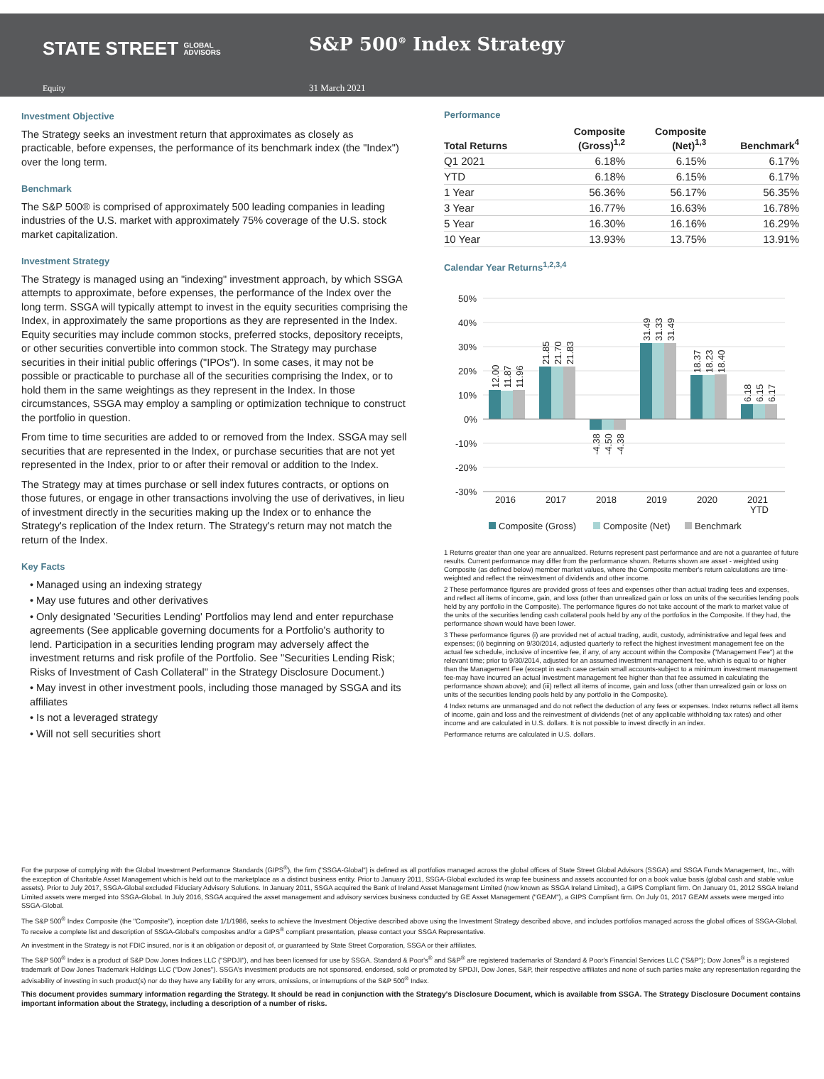STATE STREET GLOBAL
ADVISORS
S&P 500<sup>®</sup> Index Strategy
Equity 31 March 2021
Investment Objective
The Strategy seeks an investment return that approximates as closely as practicable, before expenses, the performance of its benchmark index (the "Index") over the long term.
Benchmark
The S&P 500® is comprised of approximately 500 leading companies in leading industries of the U.S. market with approximately 75% coverage of the U.S. stock market capitalization.
Investment Strategy
The Strategy is managed using an "indexing" investment approach, by which SSGA attempts to approximate, before expenses, the performance of the Index over the long term. SSGA will typically attempt to invest in the equity securities comprising the Index, in approximately the same proportions as they are represented in the Index. Equity securities may include common stocks, preferred stocks, depository receipts, or other securities convertible into common stock. The Strategy may purchase securities in their initial public offerings ("IPOs"). In some cases, it may not be possible or practicable to purchase all of the securities comprising the Index, or to hold them in the same weightings as they represent in the Index. In those circumstances, SSGA may employ a sampling or optimization technique to construct the portfolio in question.
From time to time securities are added to or removed from the Index. SSGA may sell securities that are represented in the Index, or purchase securities that are not yet represented in the Index, prior to or after their removal or addition to the Index.
The Strategy may at times purchase or sell index futures contracts, or options on those futures, or engage in other transactions involving the use of derivatives, in lieu of investment directly in the securities making up the Index or to enhance the Strategy's replication of the Index return. The Strategy's return may not match the return of the Index.
Key Facts
• Managed using an indexing strategy
• May use futures and other derivatives
• Only designated 'Securities Lending' Portfolios may lend and enter repurchase agreements (See applicable governing documents for a Portfolio's authority to lend. Participation in a securities lending program may adversely affect the investment returns and risk profile of the Portfolio. See "Securities Lending Risk; Risks of Investment of Cash Collateral" in the Strategy Disclosure Document.)
• May invest in other investment pools, including those managed by SSGA and its affiliates
• Is not a leveraged strategy
• Will not sell securities short
Performance
| Total Returns | Composite (Gross)<sup>1,2</sup> | Composite (Net)<sup>1,3</sup> | Benchmark<sup>4</sup> |
| --- | --- | --- | --- |
| Q1 2021 | 6.18% | 6.15% | 6.17% |
| YTD | 6.18% | 6.15% | 6.17% |
| 1 Year | 56.36% | 56.17% | 56.35% |
| 3 Year | 16.77% | 16.63% | 16.78% |
| 5 Year | 16.30% | 16.16% | 16.29% |
| 10 Year | 13.93% | 13.75% | 13.91% |
Calendar Year Returns<sup>1,2,3,4</sup>
50%
40%
30%
20%
10%
0%
-10%
-20%
-30%
2016
2017
2018
2019
2020
2021
YTD
12.00
11.87
11.96
21.85
21.70
21.83
-4.38
-4.50
-4.38
31.49
31.33
31.49
18.37
18.23
18.40
6.18
6.15
6.17
Composite (Gross)
Composite (Net)
Benchmark
1 Returns greater than one year are annualized. Returns represent past performance and are not a guarantee of future results. Current performance may differ from the performance shown. Returns shown are asset - weighted using Composite (as defined below) member market values, where the Composite member's return calculations are time-weighted and reflect the reinvestment of dividends and other income.
2 These performance figures are provided gross of fees and expenses other than actual trading fees and expenses, and reflect all items of income, gain, and loss (other than unrealized gain or loss on units of the securities lending pools held by any portfolio in the Composite). The performance figures do not take account of the mark to market value of the units of the securities lending cash collateral pools held by any of the portfolios in the Composite. If they had, the performance shown would have been lower.
3 These performance figures (i) are provided net of actual trading, audit, custody, administrative and legal fees and expenses; (ii) beginning on 9/30/2014, adjusted quarterly to reflect the highest investment management fee on the actual fee schedule, inclusive of incentive fee, if any, of any account within the Composite ("Management Fee") at the relevant time; prior to 9/30/2014, adjusted for an assumed investment management fee, which is equal to or higher than the Management Fee (except in each case certain small accounts-subject to a minimum investment management fee-may have incurred an actual investment management fee higher than that fee assumed in calculating the performance shown above); and (iii) reflect all items of income, gain and loss (other than unrealized gain or loss on units of the securities lending pools held by any portfolio in the Composite).
4 Index returns are unmanaged and do not reflect the deduction of any fees or expenses. Index returns reflect all items of income, gain and loss and the reinvestment of dividends (net of any applicable withholding tax rates) and other income and are calculated in U.S. dollars. It is not possible to invest directly in an index.
Performance returns are calculated in U.S. dollars.
For the purpose of complying with the Global Investment Performance Standards (GIPS<sup>®</sup>), the firm ("SSGA-Global") is defined as all portfolios managed across the global offices of State Street Global Advisors (SSGA) and SSGA Funds Management, Inc., with the exception of Charitable Asset Management which is held out to the marketplace as a distinct business entity. Prior to January 2011, SSGA-Global excluded its wrap fee business and assets accounted for on a book value basis (global cash and stable value assets). Prior to July 2017, SSGA-Global excluded Fiduciary Advisory Solutions. In January 2011, SSGA acquired the Bank of Ireland Asset Management Limited (now known as SSGA Ireland Limited), a GIPS Compliant firm. On January 01, 2012 SSGA Ireland Limited assets were merged into SSGA-Global. In July 2016, SSGA acquired the asset management and advisory services business conducted by GE Asset Management ("GEAM"), a GIPS Compliant firm. On July 01, 2017 GEAM assets were merged into SSGA-Global.
The S&P 500<sup>®</sup> Index Composite (the "Composite"), inception date 1/1/1986, seeks to achieve the Investment Objective described above using the Investment Strategy described above, and includes portfolios managed across the global offices of SSGA-Global. To receive a complete list and description of SSGA-Global's composites and/or a GIPS<sup>®</sup> compliant presentation, please contact your SSGA Representative.
An investment in the Strategy is not FDIC insured, nor is it an obligation or deposit of, or guaranteed by State Street Corporation, SSGA or their affiliates.
The S&P 500<sup>®</sup> Index is a product of S&P Dow Jones Indices LLC ("SPDJI"), and has been licensed for use by SSGA. Standard & Poor's<sup>®</sup> and S&P<sup>®</sup> are registered trademarks of Standard & Poor's Financial Services LLC ("S&P"); Dow Jones<sup>®</sup> is a registered trademark of Dow Jones Trademark Holdings LLC ("Dow Jones"). SSGA's investment products are not sponsored, endorsed, sold or promoted by SPDJI, Dow Jones, S&P, their respective affiliates and none of such parties make any representation regarding the advisability of investing in such product(s) nor do they have any liability for any errors, omissions, or interruptions of the S&P 500<sup>®</sup> Index.
This document provides summary information regarding the Strategy. It should be read in conjunction with the Strategy's Disclosure Document, which is available from SSGA. The Strategy Disclosure Document contains important information about the Strategy, including a description of a number of risks.